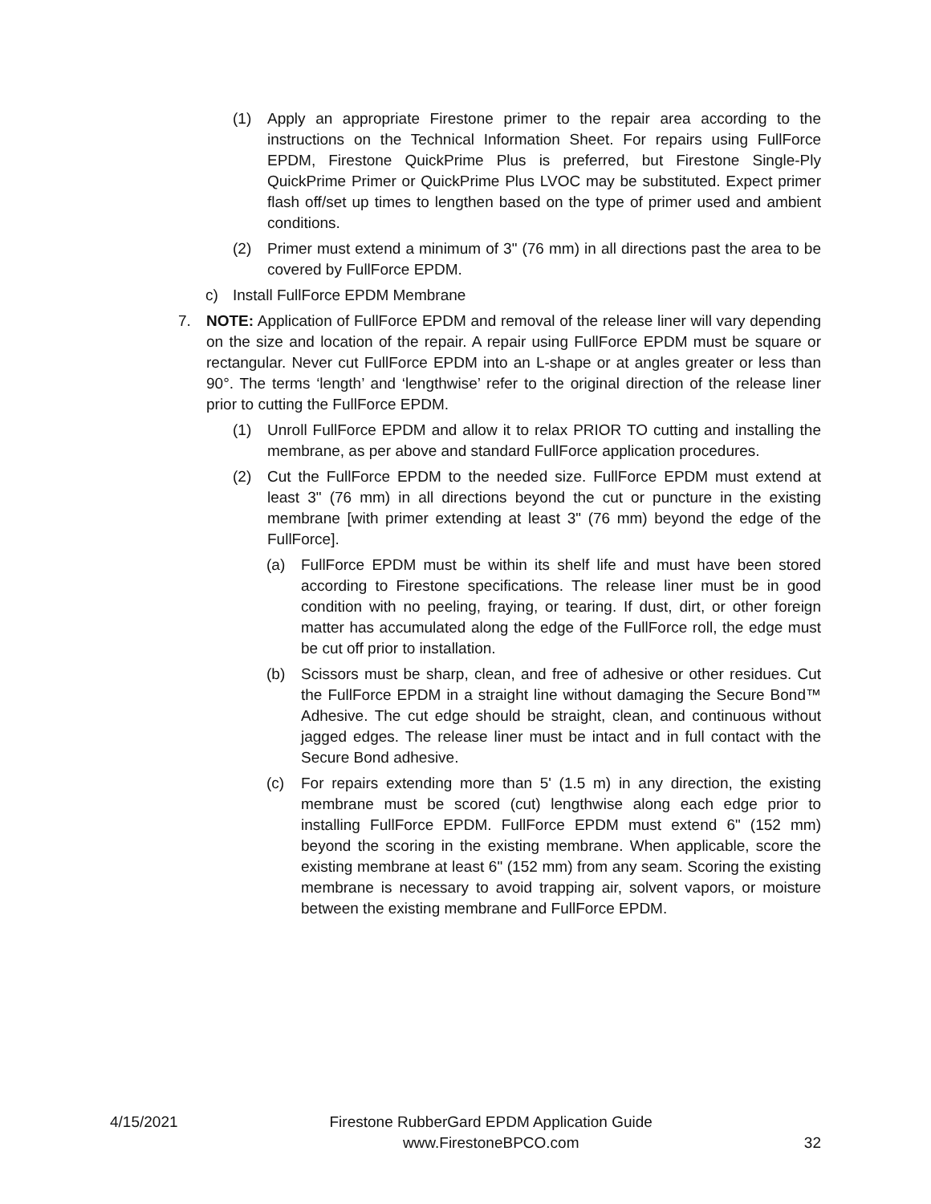(1) Apply an appropriate Firestone primer to the repair area according to the instructions on the Technical Information Sheet. For repairs using FullForce EPDM, Firestone QuickPrime Plus is preferred, but Firestone Single-Ply QuickPrime Primer or QuickPrime Plus LVOC may be substituted. Expect primer flash off/set up times to lengthen based on the type of primer used and ambient conditions.
(2) Primer must extend a minimum of 3" (76 mm) in all directions past the area to be covered by FullForce EPDM.
c) Install FullForce EPDM Membrane
7. NOTE: Application of FullForce EPDM and removal of the release liner will vary depending on the size and location of the repair. A repair using FullForce EPDM must be square or rectangular. Never cut FullForce EPDM into an L-shape or at angles greater or less than 90°. The terms ‘length’ and ‘lengthwise’ refer to the original direction of the release liner prior to cutting the FullForce EPDM.
(1) Unroll FullForce EPDM and allow it to relax PRIOR TO cutting and installing the membrane, as per above and standard FullForce application procedures.
(2) Cut the FullForce EPDM to the needed size. FullForce EPDM must extend at least 3" (76 mm) in all directions beyond the cut or puncture in the existing membrane [with primer extending at least 3" (76 mm) beyond the edge of the FullForce].
(a) FullForce EPDM must be within its shelf life and must have been stored according to Firestone specifications. The release liner must be in good condition with no peeling, fraying, or tearing. If dust, dirt, or other foreign matter has accumulated along the edge of the FullForce roll, the edge must be cut off prior to installation.
(b) Scissors must be sharp, clean, and free of adhesive or other residues. Cut the FullForce EPDM in a straight line without damaging the Secure Bond™ Adhesive. The cut edge should be straight, clean, and continuous without jagged edges. The release liner must be intact and in full contact with the Secure Bond adhesive.
(c) For repairs extending more than 5' (1.5 m) in any direction, the existing membrane must be scored (cut) lengthwise along each edge prior to installing FullForce EPDM. FullForce EPDM must extend 6" (152 mm) beyond the scoring in the existing membrane. When applicable, score the existing membrane at least 6" (152 mm) from any seam. Scoring the existing membrane is necessary to avoid trapping air, solvent vapors, or moisture between the existing membrane and FullForce EPDM.
4/15/2021
Firestone RubberGard EPDM Application Guide
www.FirestoneBPCO.com
32